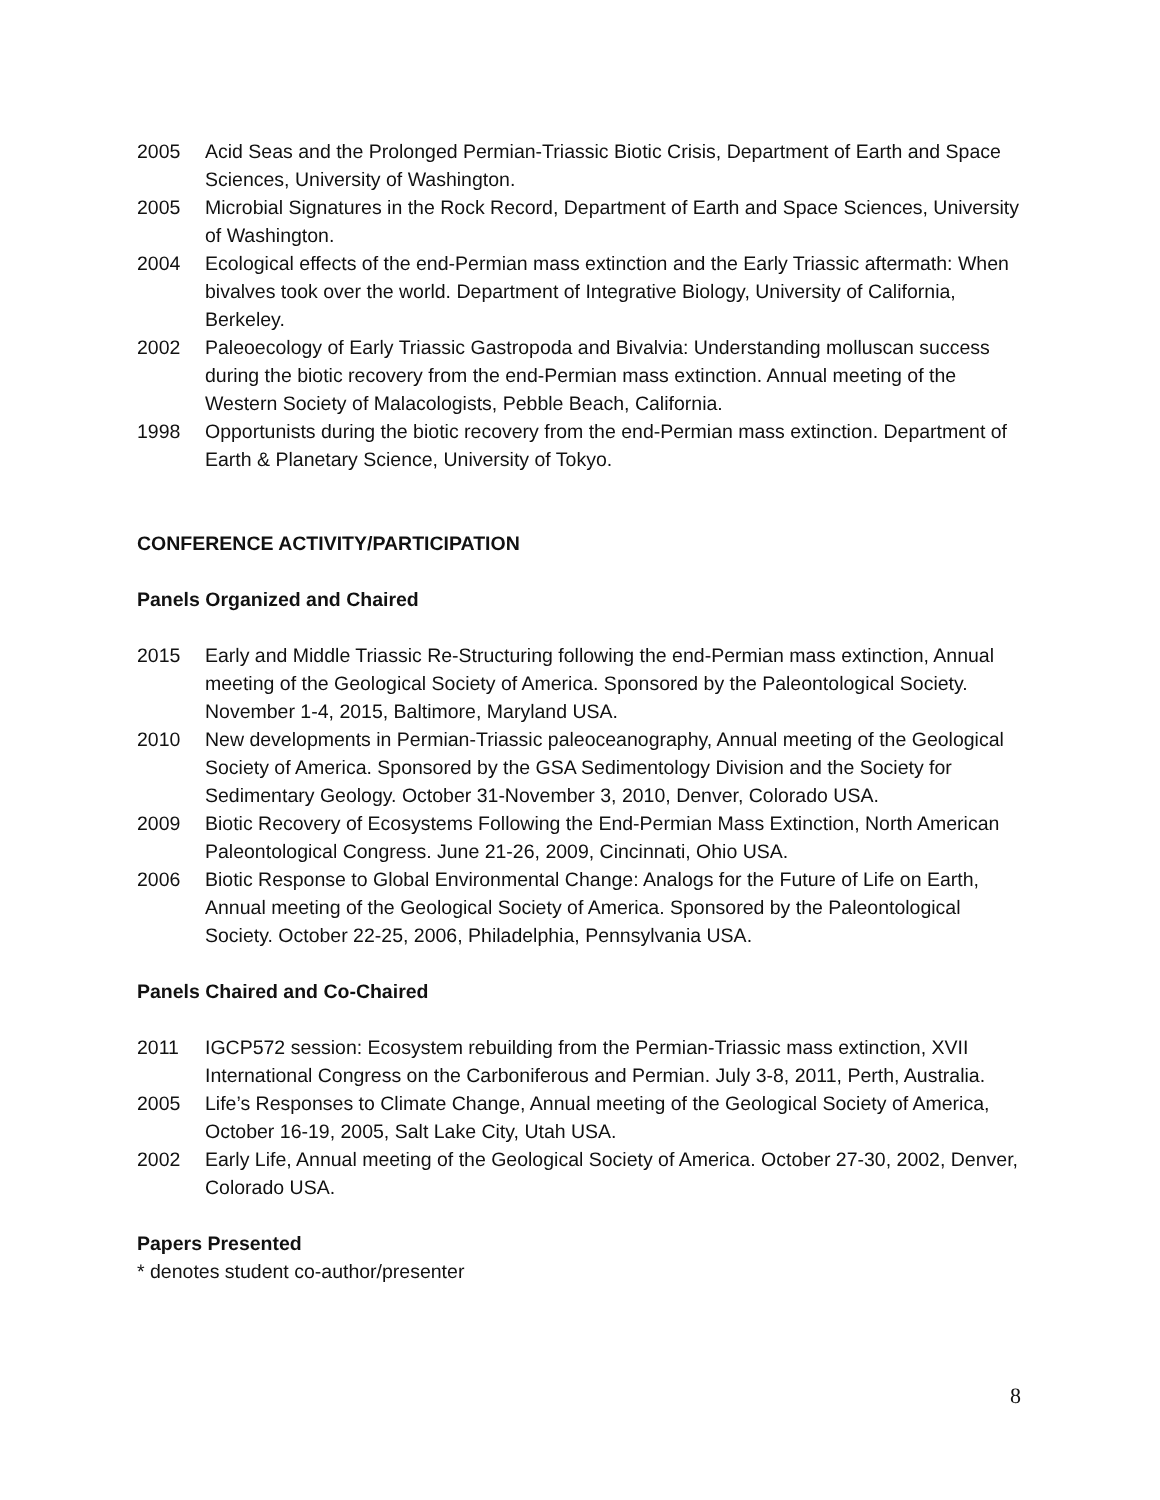2005 Acid Seas and the Prolonged Permian-Triassic Biotic Crisis, Department of Earth and Space Sciences, University of Washington.
2005 Microbial Signatures in the Rock Record, Department of Earth and Space Sciences, University of Washington.
2004 Ecological effects of the end-Permian mass extinction and the Early Triassic aftermath: When bivalves took over the world. Department of Integrative Biology, University of California, Berkeley.
2002 Paleoecology of Early Triassic Gastropoda and Bivalvia: Understanding molluscan success during the biotic recovery from the end-Permian mass extinction. Annual meeting of the Western Society of Malacologists, Pebble Beach, California.
1998 Opportunists during the biotic recovery from the end-Permian mass extinction. Department of Earth & Planetary Science, University of Tokyo.
CONFERENCE ACTIVITY/PARTICIPATION
Panels Organized and Chaired
2015 Early and Middle Triassic Re-Structuring following the end-Permian mass extinction, Annual meeting of the Geological Society of America. Sponsored by the Paleontological Society. November 1-4, 2015, Baltimore, Maryland USA.
2010 New developments in Permian-Triassic paleoceanography, Annual meeting of the Geological Society of America. Sponsored by the GSA Sedimentology Division and the Society for Sedimentary Geology. October 31-November 3, 2010, Denver, Colorado USA.
2009 Biotic Recovery of Ecosystems Following the End-Permian Mass Extinction, North American Paleontological Congress. June 21-26, 2009, Cincinnati, Ohio USA.
2006 Biotic Response to Global Environmental Change: Analogs for the Future of Life on Earth, Annual meeting of the Geological Society of America. Sponsored by the Paleontological Society. October 22-25, 2006, Philadelphia, Pennsylvania USA.
Panels Chaired and Co-Chaired
2011 IGCP572 session: Ecosystem rebuilding from the Permian-Triassic mass extinction, XVII International Congress on the Carboniferous and Permian. July 3-8, 2011, Perth, Australia.
2005 Life’s Responses to Climate Change, Annual meeting of the Geological Society of America, October 16-19, 2005, Salt Lake City, Utah USA.
2002 Early Life, Annual meeting of the Geological Society of America. October 27-30, 2002, Denver, Colorado USA.
Papers Presented
* denotes student co-author/presenter
8